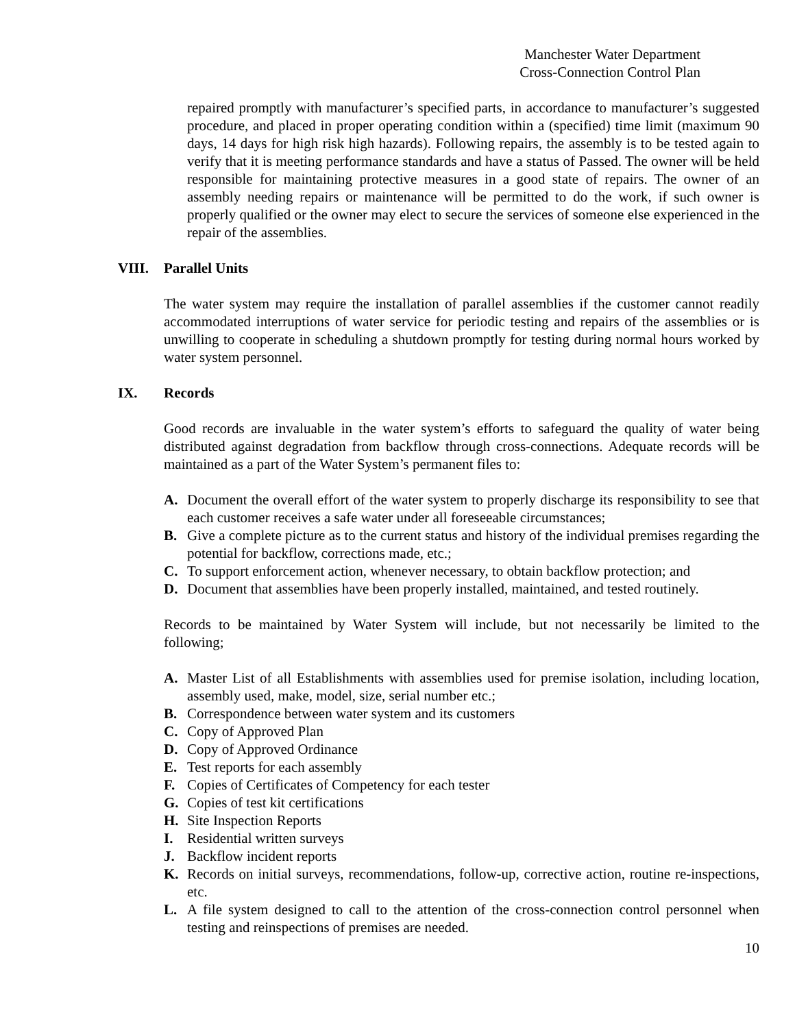Manchester Water Department
Cross-Connection Control Plan
repaired promptly with manufacturer’s specified parts, in accordance to manufacturer’s suggested procedure, and placed in proper operating condition within a (specified) time limit (maximum 90 days, 14 days for high risk high hazards). Following repairs, the assembly is to be tested again to verify that it is meeting performance standards and have a status of Passed. The owner will be held responsible for maintaining protective measures in a good state of repairs. The owner of an assembly needing repairs or maintenance will be permitted to do the work, if such owner is properly qualified or the owner may elect to secure the services of someone else experienced in the repair of the assemblies.
VIII. Parallel Units
The water system may require the installation of parallel assemblies if the customer cannot readily accommodated interruptions of water service for periodic testing and repairs of the assemblies or is unwilling to cooperate in scheduling a shutdown promptly for testing during normal hours worked by water system personnel.
IX. Records
Good records are invaluable in the water system’s efforts to safeguard the quality of water being distributed against degradation from backflow through cross-connections. Adequate records will be maintained as a part of the Water System’s permanent files to:
A. Document the overall effort of the water system to properly discharge its responsibility to see that each customer receives a safe water under all foreseeable circumstances;
B. Give a complete picture as to the current status and history of the individual premises regarding the potential for backflow, corrections made, etc.;
C. To support enforcement action, whenever necessary, to obtain backflow protection; and
D. Document that assemblies have been properly installed, maintained, and tested routinely.
Records to be maintained by Water System will include, but not necessarily be limited to the following;
A. Master List of all Establishments with assemblies used for premise isolation, including location, assembly used, make, model, size, serial number etc.;
B. Correspondence between water system and its customers
C. Copy of Approved Plan
D. Copy of Approved Ordinance
E. Test reports for each assembly
F. Copies of Certificates of Competency for each tester
G. Copies of test kit certifications
H. Site Inspection Reports
I. Residential written surveys
J. Backflow incident reports
K. Records on initial surveys, recommendations, follow-up, corrective action, routine re-inspections, etc.
L. A file system designed to call to the attention of the cross-connection control personnel when testing and reinspections of premises are needed.
10